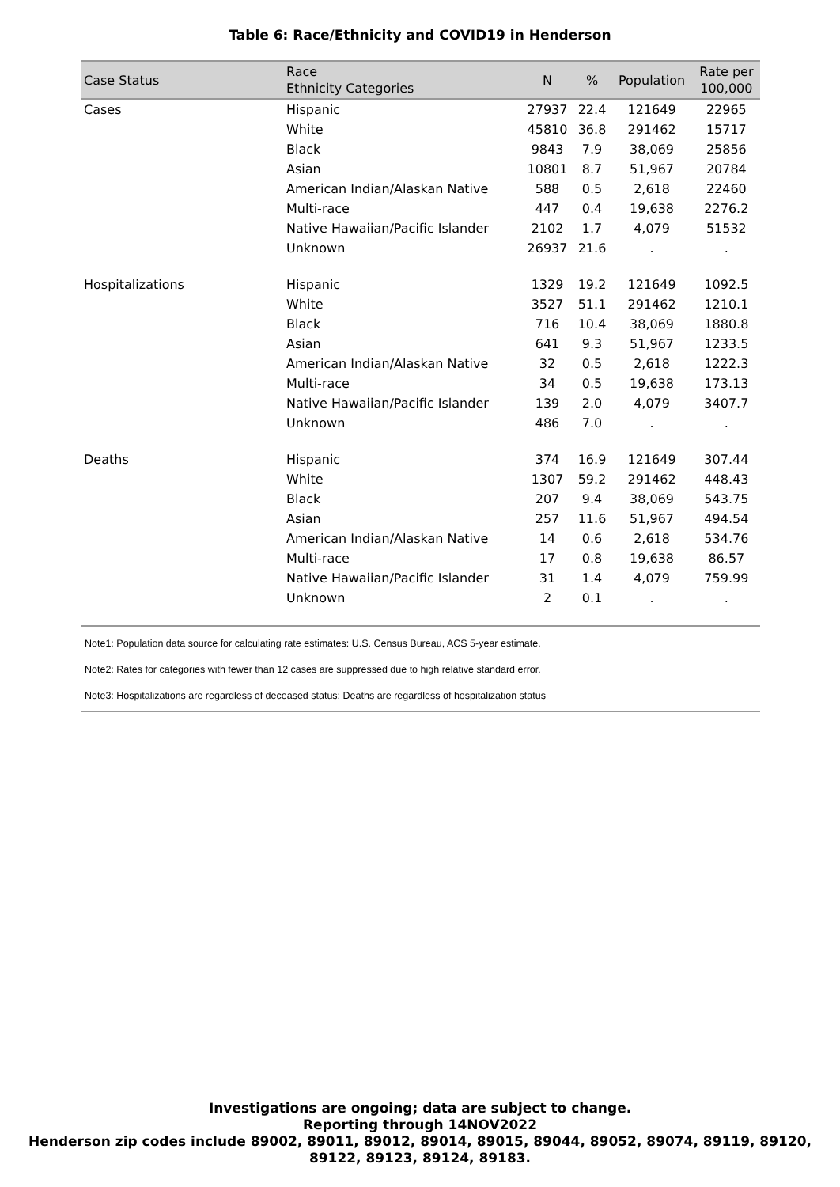Table 6: Race/Ethnicity and COVID19 in Henderson
| Case Status | Race Ethnicity Categories | N | % | Population | Rate per 100,000 |
| --- | --- | --- | --- | --- | --- |
| Cases | Hispanic | 27937 | 22.4 | 121649 | 22965 |
| | White | 45810 | 36.8 | 291462 | 15717 |
| | Black | 9843 | 7.9 | 38,069 | 25856 |
| | Asian | 10801 | 8.7 | 51,967 | 20784 |
| | American Indian/Alaskan Native | 588 | 0.5 | 2,618 | 22460 |
| | Multi-race | 447 | 0.4 | 19,638 | 2276.2 |
| | Native Hawaiian/Pacific Islander | 2102 | 1.7 | 4,079 | 51532 |
| | Unknown | 26937 | 21.6 | . | . |
| Hospitalizations | Hispanic | 1329 | 19.2 | 121649 | 1092.5 |
| | White | 3527 | 51.1 | 291462 | 1210.1 |
| | Black | 716 | 10.4 | 38,069 | 1880.8 |
| | Asian | 641 | 9.3 | 51,967 | 1233.5 |
| | American Indian/Alaskan Native | 32 | 0.5 | 2,618 | 1222.3 |
| | Multi-race | 34 | 0.5 | 19,638 | 173.13 |
| | Native Hawaiian/Pacific Islander | 139 | 2.0 | 4,079 | 3407.7 |
| | Unknown | 486 | 7.0 | . | . |
| Deaths | Hispanic | 374 | 16.9 | 121649 | 307.44 |
| | White | 1307 | 59.2 | 291462 | 448.43 |
| | Black | 207 | 9.4 | 38,069 | 543.75 |
| | Asian | 257 | 11.6 | 51,967 | 494.54 |
| | American Indian/Alaskan Native | 14 | 0.6 | 2,618 | 534.76 |
| | Multi-race | 17 | 0.8 | 19,638 | 86.57 |
| | Native Hawaiian/Pacific Islander | 31 | 1.4 | 4,079 | 759.99 |
| | Unknown | 2 | 0.1 | . | . |
Note1: Population data source for calculating rate estimates: U.S. Census Bureau, ACS 5-year estimate.
Note2: Rates for categories with fewer than 12 cases are suppressed due to high relative standard error.
Note3: Hospitalizations are regardless of deceased status; Deaths are regardless of hospitalization status
Investigations are ongoing; data are subject to change.
Reporting through 14NOV2022
Henderson zip codes include 89002, 89011, 89012, 89014, 89015, 89044, 89052, 89074, 89119, 89120,
89122, 89123, 89124, 89183.